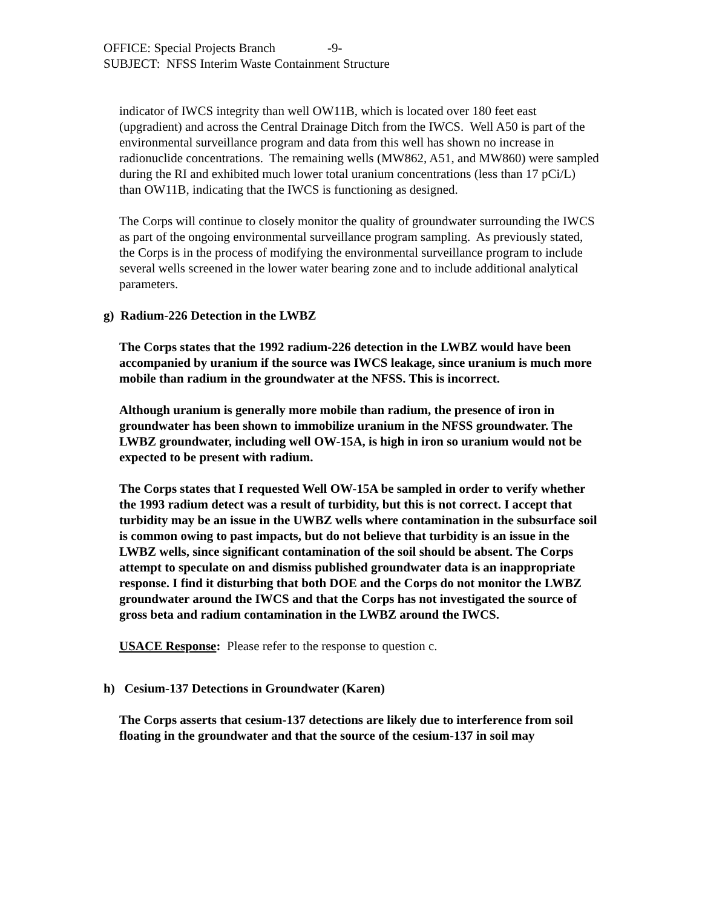OFFICE: Special Projects Branch -9-
SUBJECT: NFSS Interim Waste Containment Structure
indicator of IWCS integrity than well OW11B, which is located over 180 feet east (upgradient) and across the Central Drainage Ditch from the IWCS. Well A50 is part of the environmental surveillance program and data from this well has shown no increase in radionuclide concentrations. The remaining wells (MW862, A51, and MW860) were sampled during the RI and exhibited much lower total uranium concentrations (less than 17 pCi/L) than OW11B, indicating that the IWCS is functioning as designed.
The Corps will continue to closely monitor the quality of groundwater surrounding the IWCS as part of the ongoing environmental surveillance program sampling. As previously stated, the Corps is in the process of modifying the environmental surveillance program to include several wells screened in the lower water bearing zone and to include additional analytical parameters.
g) Radium-226 Detection in the LWBZ
The Corps states that the 1992 radium-226 detection in the LWBZ would have been accompanied by uranium if the source was IWCS leakage, since uranium is much more mobile than radium in the groundwater at the NFSS. This is incorrect.
Although uranium is generally more mobile than radium, the presence of iron in groundwater has been shown to immobilize uranium in the NFSS groundwater. The LWBZ groundwater, including well OW-15A, is high in iron so uranium would not be expected to be present with radium.
The Corps states that I requested Well OW-15A be sampled in order to verify whether the 1993 radium detect was a result of turbidity, but this is not correct. I accept that turbidity may be an issue in the UWBZ wells where contamination in the subsurface soil is common owing to past impacts, but do not believe that turbidity is an issue in the LWBZ wells, since significant contamination of the soil should be absent. The Corps attempt to speculate on and dismiss published groundwater data is an inappropriate response. I find it disturbing that both DOE and the Corps do not monitor the LWBZ groundwater around the IWCS and that the Corps has not investigated the source of gross beta and radium contamination in the LWBZ around the IWCS.
USACE Response: Please refer to the response to question c.
h) Cesium-137 Detections in Groundwater (Karen)
The Corps asserts that cesium-137 detections are likely due to interference from soil floating in the groundwater and that the source of the cesium-137 in soil may